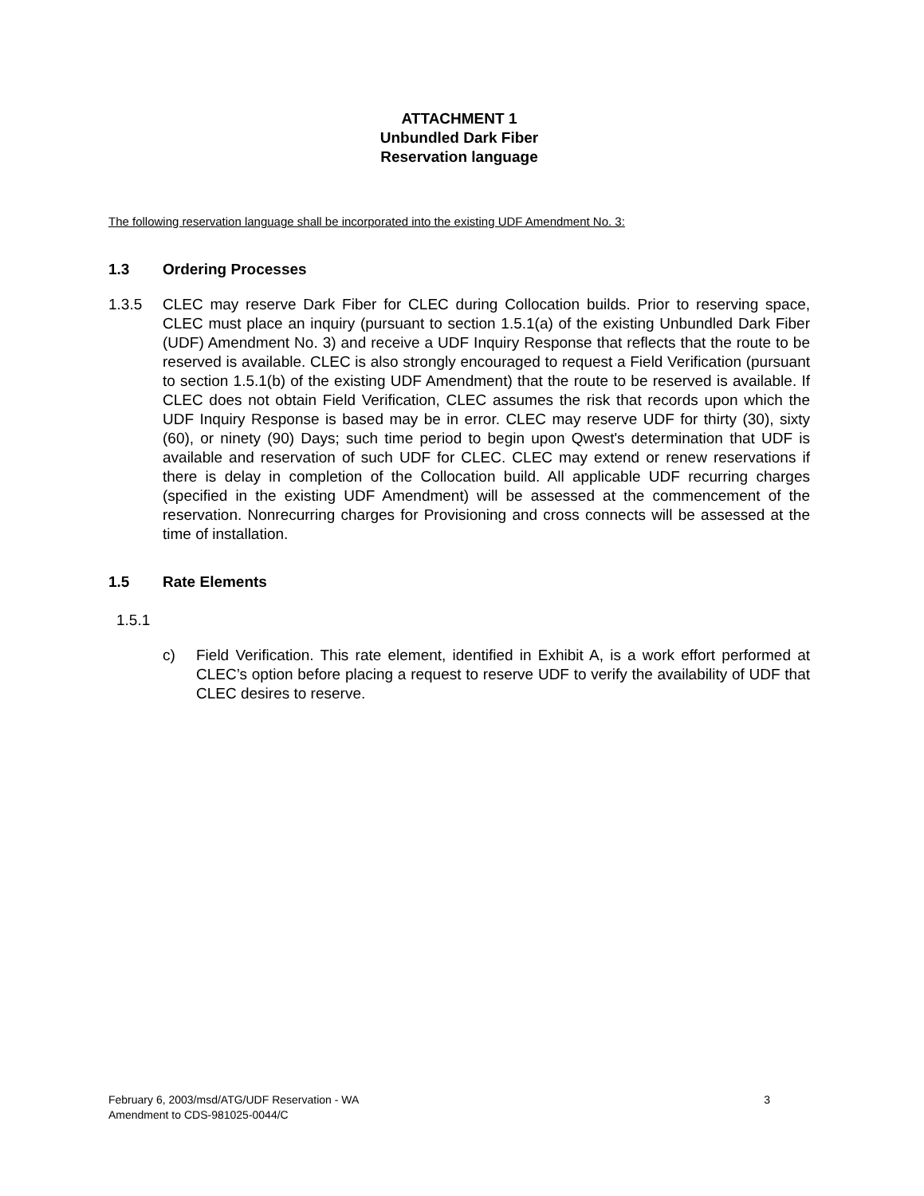ATTACHMENT 1
Unbundled Dark Fiber
Reservation language
The following reservation language shall be incorporated into the existing UDF Amendment No. 3:
1.3 Ordering Processes
1.3.5 CLEC may reserve Dark Fiber for CLEC during Collocation builds. Prior to reserving space, CLEC must place an inquiry (pursuant to section 1.5.1(a) of the existing Unbundled Dark Fiber (UDF) Amendment No. 3) and receive a UDF Inquiry Response that reflects that the route to be reserved is available. CLEC is also strongly encouraged to request a Field Verification (pursuant to section 1.5.1(b) of the existing UDF Amendment) that the route to be reserved is available. If CLEC does not obtain Field Verification, CLEC assumes the risk that records upon which the UDF Inquiry Response is based may be in error. CLEC may reserve UDF for thirty (30), sixty (60), or ninety (90) Days; such time period to begin upon Qwest's determination that UDF is available and reservation of such UDF for CLEC. CLEC may extend or renew reservations if there is delay in completion of the Collocation build. All applicable UDF recurring charges (specified in the existing UDF Amendment) will be assessed at the commencement of the reservation. Nonrecurring charges for Provisioning and cross connects will be assessed at the time of installation.
1.5 Rate Elements
1.5.1
c) Field Verification. This rate element, identified in Exhibit A, is a work effort performed at CLEC’s option before placing a request to reserve UDF to verify the availability of UDF that CLEC desires to reserve.
February 6, 2003/msd/ATG/UDF Reservation - WA
Amendment to CDS-981025-0044/C
3